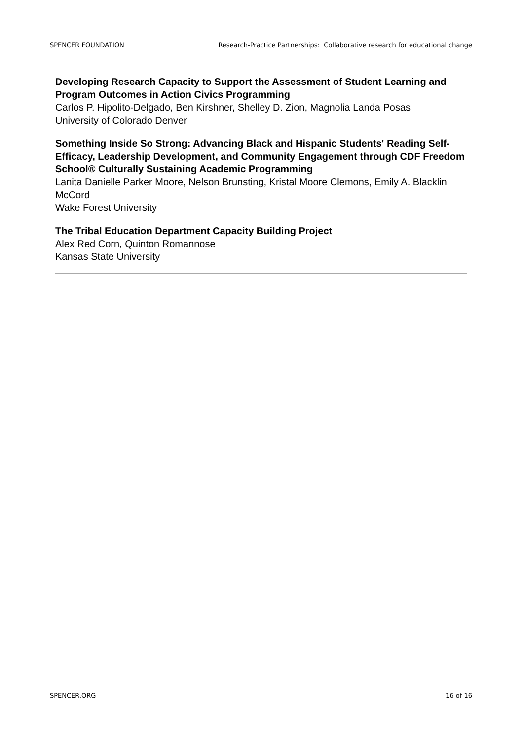SPENCER FOUNDATION Research-Practice Partnerships: Collaborative research for educational change
Developing Research Capacity to Support the Assessment of Student Learning and Program Outcomes in Action Civics Programming
Carlos P. Hipolito-Delgado, Ben Kirshner, Shelley D. Zion, Magnolia Landa Posas
University of Colorado Denver
Something Inside So Strong: Advancing Black and Hispanic Students' Reading Self-Efficacy, Leadership Development, and Community Engagement through CDF Freedom School® Culturally Sustaining Academic Programming
Lanita Danielle Parker Moore, Nelson Brunsting, Kristal Moore Clemons, Emily A. Blacklin McCord
Wake Forest University
The Tribal Education Department Capacity Building Project
Alex Red Corn, Quinton Romannose
Kansas State University
SPENCER.ORG 16 of 16